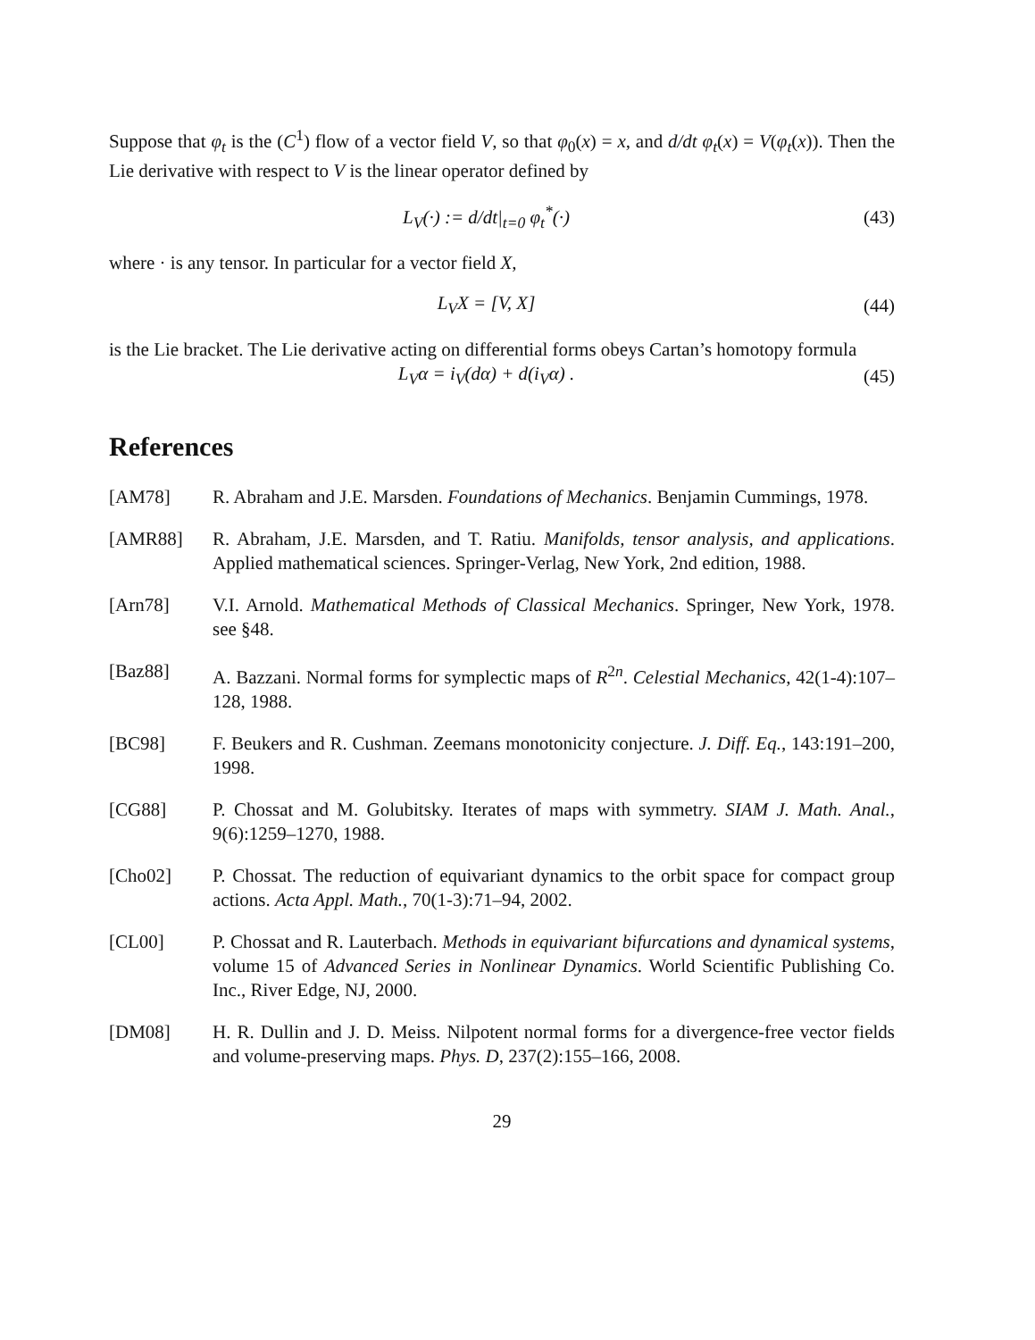Suppose that φ<sub>t</sub> is the (C<sup>1</sup>) flow of a vector field V, so that φ<sub>0</sub>(x) = x, and d/dt φ<sub>t</sub>(x) = V(φ<sub>t</sub>(x)). Then the Lie derivative with respect to V is the linear operator defined by
L<sub>V</sub>(·) := d/dt|<sub>t=0</sub> φ<sub>t</sub><sup>*</sup>(·) (43)
where · is any tensor. In particular for a vector field X,
L<sub>V</sub>X = [V, X] (44)
is the Lie bracket. The Lie derivative acting on differential forms obeys Cartan’s homotopy formula
L<sub>V</sub>α = i<sub>V</sub>(dα) + d(i<sub>V</sub>α) . (45)
References
[AM78] R. Abraham and J.E. Marsden. Foundations of Mechanics. Benjamin Cummings, 1978.
[AMR88] R. Abraham, J.E. Marsden, and T. Ratiu. Manifolds, tensor analysis, and applications. Applied mathematical sciences. Springer-Verlag, New York, 2nd edition, 1988.
[Arn78] V.I. Arnold. Mathematical Methods of Classical Mechanics. Springer, New York, 1978. see §48.
[Baz88] A. Bazzani. Normal forms for symplectic maps of R<sup>2n</sup>. Celestial Mechanics, 42(1-4):107–128, 1988.
[BC98] F. Beukers and R. Cushman. Zeemans monotonicity conjecture. J. Diff. Eq., 143:191–200, 1998.
[CG88] P. Chossat and M. Golubitsky. Iterates of maps with symmetry. SIAM J. Math. Anal., 9(6):1259–1270, 1988.
[Cho02] P. Chossat. The reduction of equivariant dynamics to the orbit space for compact group actions. Acta Appl. Math., 70(1-3):71–94, 2002.
[CL00] P. Chossat and R. Lauterbach. Methods in equivariant bifurcations and dynamical systems, volume 15 of Advanced Series in Nonlinear Dynamics. World Scientific Publishing Co. Inc., River Edge, NJ, 2000.
[DM08] H. R. Dullin and J. D. Meiss. Nilpotent normal forms for a divergence-free vector fields and volume-preserving maps. Phys. D, 237(2):155–166, 2008.
29